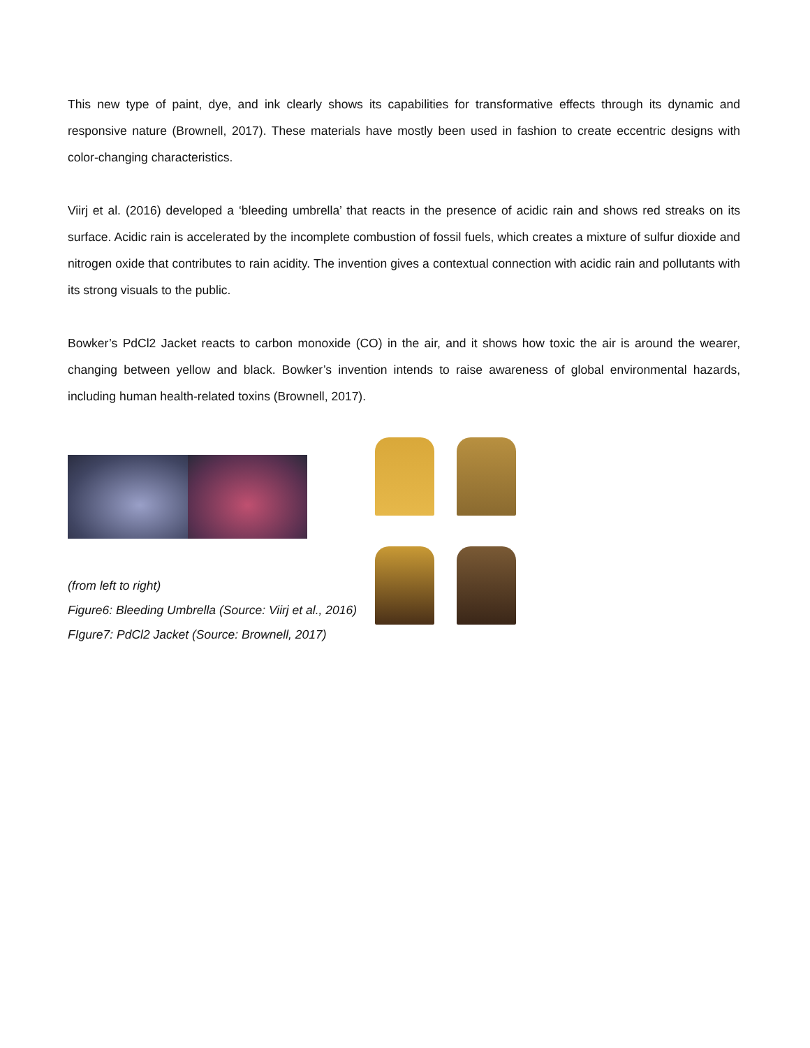This new type of paint, dye, and ink clearly shows its capabilities for transformative effects through its dynamic and responsive nature (Brownell, 2017). These materials have mostly been used in fashion to create eccentric designs with color-changing characteristics.
Viirj et al. (2016) developed a ‘bleeding umbrella’ that reacts in the presence of acidic rain and shows red streaks on its surface. Acidic rain is accelerated by the incomplete combustion of fossil fuels, which creates a mixture of sulfur dioxide and nitrogen oxide that contributes to rain acidity. The invention gives a contextual connection with acidic rain and pollutants with its strong visuals to the public.
Bowker’s PdCl2 Jacket reacts to carbon monoxide (CO) in the air, and it shows how toxic the air is around the wearer, changing between yellow and black. Bowker’s invention intends to raise awareness of global environmental hazards, including human health-related toxins (Brownell, 2017).
(from left to right)
Figure6: Bleeding Umbrella (Source: Viirj et al., 2016)
FIgure7: PdCl2 Jacket (Source: Brownell, 2017)